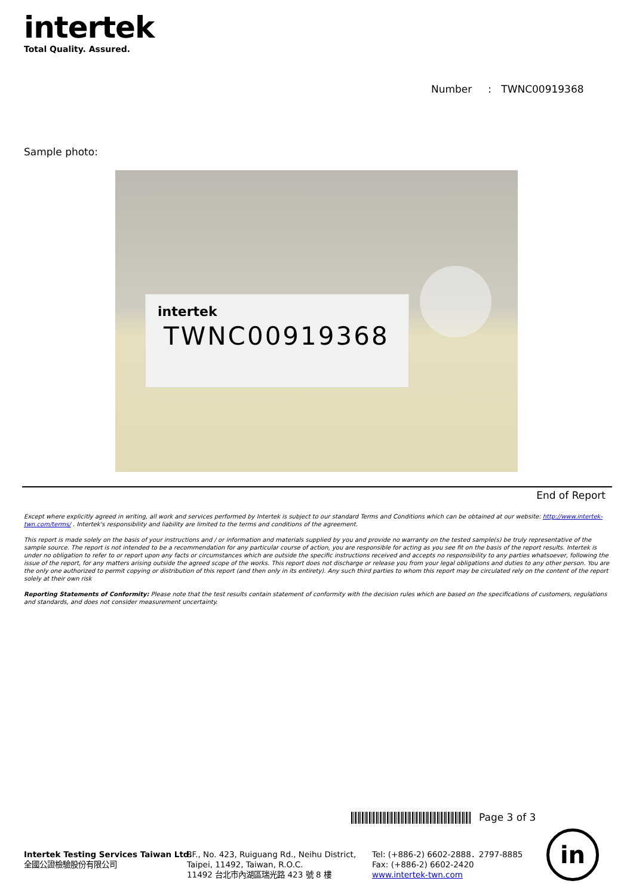intertek
Total Quality. Assured.
Number : TWNC00919368
Sample photo:
intertek
TWNC00919368
End of Report
Except where explicitly agreed in writing, all work and services performed by Intertek is subject to our standard Terms and Conditions which can be obtained at our website: http://www.intertek-twn.com/terms/ . Intertek's responsibility and liability are limited to the terms and conditions of the agreement.
This report is made solely on the basis of your instructions and / or information and materials supplied by you and provide no warranty on the tested sample(s) be truly representative of the sample source. The report is not intended to be a recommendation for any particular course of action, you are responsible for acting as you see fit on the basis of the report results. Intertek is under no obligation to refer to or report upon any facts or circumstances which are outside the specific instructions received and accepts no responsibility to any parties whatsoever, following the issue of the report, for any matters arising outside the agreed scope of the works. This report does not discharge or release you from your legal obligations and duties to any other person. You are the only one authorized to permit copying or distribution of this report (and then only in its entirety). Any such third parties to whom this report may be circulated rely on the content of the report solely at their own risk
Reporting Statements of Conformity: Please note that the test results contain statement of conformity with the decision rules which are based on the specifications of customers, regulations and standards, and does not consider measurement uncertainty.
Page 3 of 3
Intertek Testing Services Taiwan Ltd.
全國公證檢驗股份有限公司
8F., No. 423, Ruiguang Rd., Neihu District,
Taipei, 11492, Taiwan, R.O.C.
11492 台北市內湖區瑞光路 423 號 8 樓
Tel: (+886-2) 6602-2888．2797-8885
Fax: (+886-2) 6602-2420
www.intertek-twn.com
in